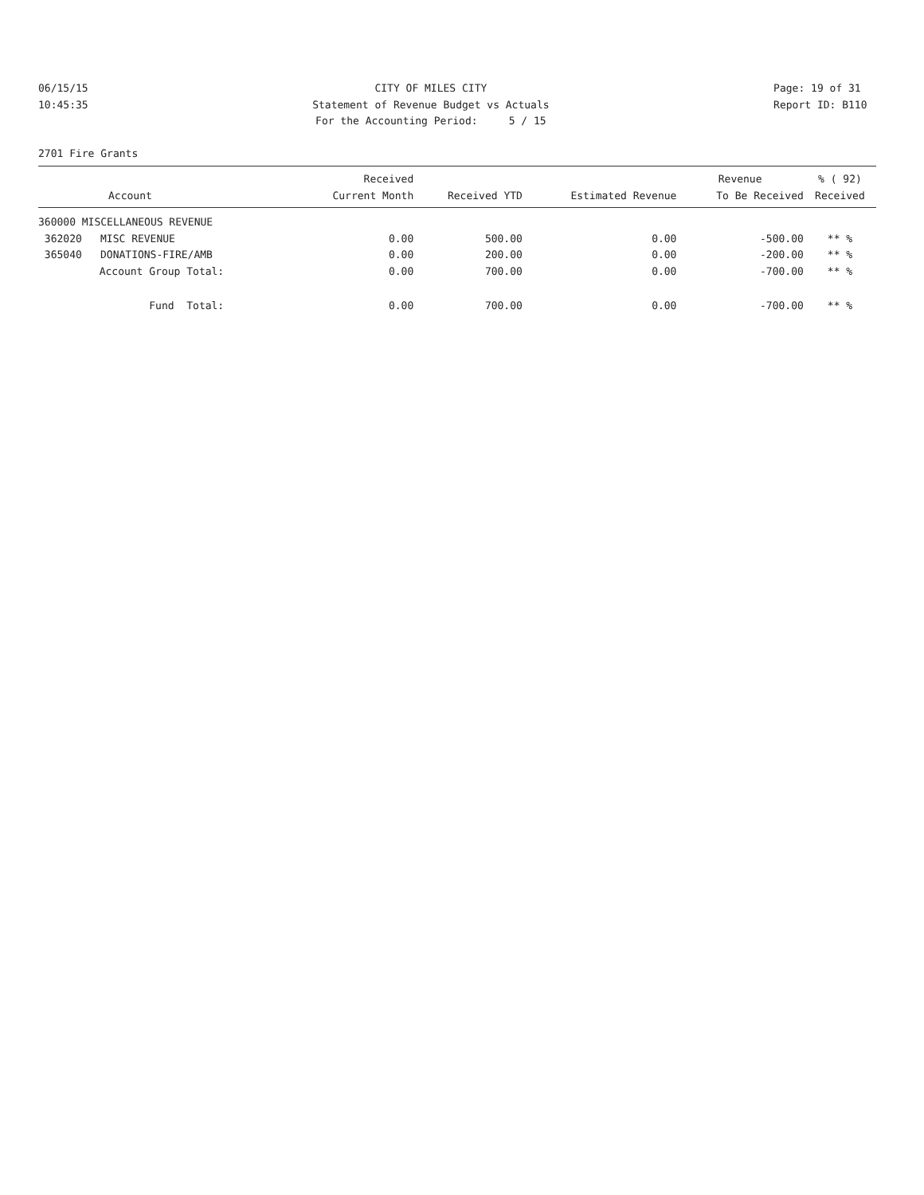06/15/15 10:45:35
CITY OF MILES CITY Statement of Revenue Budget vs Actuals For the Accounting Period: 5 / 15
Page: 19 of 31 Report ID: B110
2701 Fire Grants
| | | Received | | | Revenue | % ( 92) |
| --- | --- | --- | --- | --- | --- | --- |
| Account | | Current Month | Received YTD | Estimated Revenue | To Be Received | Received |
| 360000 MISCELLANEOUS REVENUE | | | | | | |
| 362020 | MISC REVENUE | 0.00 | 500.00 | 0.00 | -500.00 | ** % |
| 365040 | DONATIONS-FIRE/AMB | 0.00 | 200.00 | 0.00 | -200.00 | ** % |
| Account Group Total: | | 0.00 | 700.00 | 0.00 | -700.00 | ** % |
| Fund Total: | | 0.00 | 700.00 | 0.00 | -700.00 | ** % |